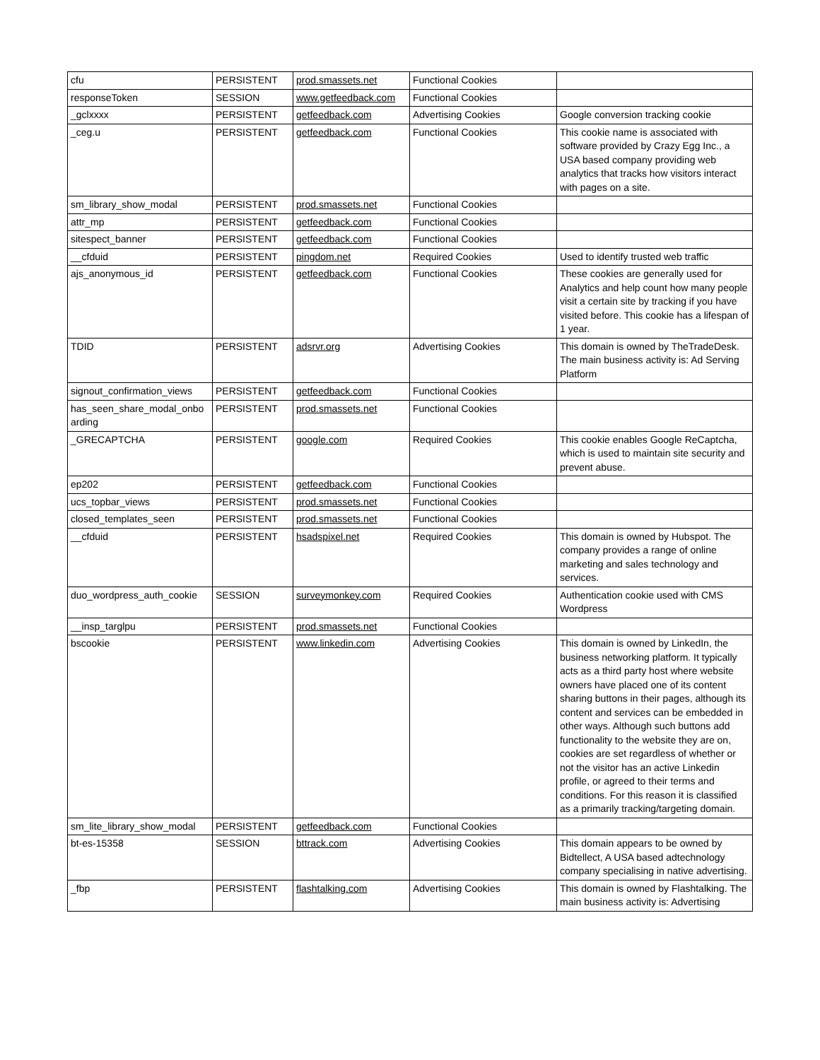| cfu | PERSISTENT | prod.smassets.net | Functional Cookies | |
| responseToken | SESSION | www.getfeedback.com | Functional Cookies | |
| _gclxxxx | PERSISTENT | getfeedback.com | Advertising Cookies | Google conversion tracking cookie |
| _ceg.u | PERSISTENT | getfeedback.com | Functional Cookies | This cookie name is associated with software provided by Crazy Egg Inc., a USA based company providing web analytics that tracks how visitors interact with pages on a site. |
| sm_library_show_modal | PERSISTENT | prod.smassets.net | Functional Cookies | |
| attr_mp | PERSISTENT | getfeedback.com | Functional Cookies | |
| sitespect_banner | PERSISTENT | getfeedback.com | Functional Cookies | |
| __cfduid | PERSISTENT | pingdom.net | Required Cookies | Used to identify trusted web traffic |
| ajs_anonymous_id | PERSISTENT | getfeedback.com | Functional Cookies | These cookies are generally used for Analytics and help count how many people visit a certain site by tracking if you have visited before. This cookie has a lifespan of 1 year. |
| TDID | PERSISTENT | adsrvr.org | Advertising Cookies | This domain is owned by TheTradeDesk. The main business activity is: Ad Serving Platform |
| signout_confirmation_views | PERSISTENT | getfeedback.com | Functional Cookies | |
| has_seen_share_modal_onbo arding | PERSISTENT | prod.smassets.net | Functional Cookies | |
| _GRECAPTCHA | PERSISTENT | google.com | Required Cookies | This cookie enables Google ReCaptcha, which is used to maintain site security and prevent abuse. |
| ep202 | PERSISTENT | getfeedback.com | Functional Cookies | |
| ucs_topbar_views | PERSISTENT | prod.smassets.net | Functional Cookies | |
| closed_templates_seen | PERSISTENT | prod.smassets.net | Functional Cookies | |
| __cfduid | PERSISTENT | hsadspixel.net | Required Cookies | This domain is owned by Hubspot. The company provides a range of online marketing and sales technology and services. |
| duo_wordpress_auth_cookie | SESSION | surveymonkey.com | Required Cookies | Authentication cookie used with CMS Wordpress |
| __insp_targlpu | PERSISTENT | prod.smassets.net | Functional Cookies | |
| bscookie | PERSISTENT | www.linkedin.com | Advertising Cookies | This domain is owned by LinkedIn, the business networking platform. It typically acts as a third party host where website owners have placed one of its content sharing buttons in their pages, although its content and services can be embedded in other ways. Although such buttons add functionality to the website they are on, cookies are set regardless of whether or not the visitor has an active Linkedin profile, or agreed to their terms and conditions. For this reason it is classified as a primarily tracking/targeting domain. |
| sm_lite_library_show_modal | PERSISTENT | getfeedback.com | Functional Cookies | |
| bt-es-15358 | SESSION | bttrack.com | Advertising Cookies | This domain appears to be owned by Bidtellect, A USA based adtechnology company specialising in native advertising. |
| _fbp | PERSISTENT | flashtalking.com | Advertising Cookies | This domain is owned by Flashtalking. The main business activity is: Advertising |